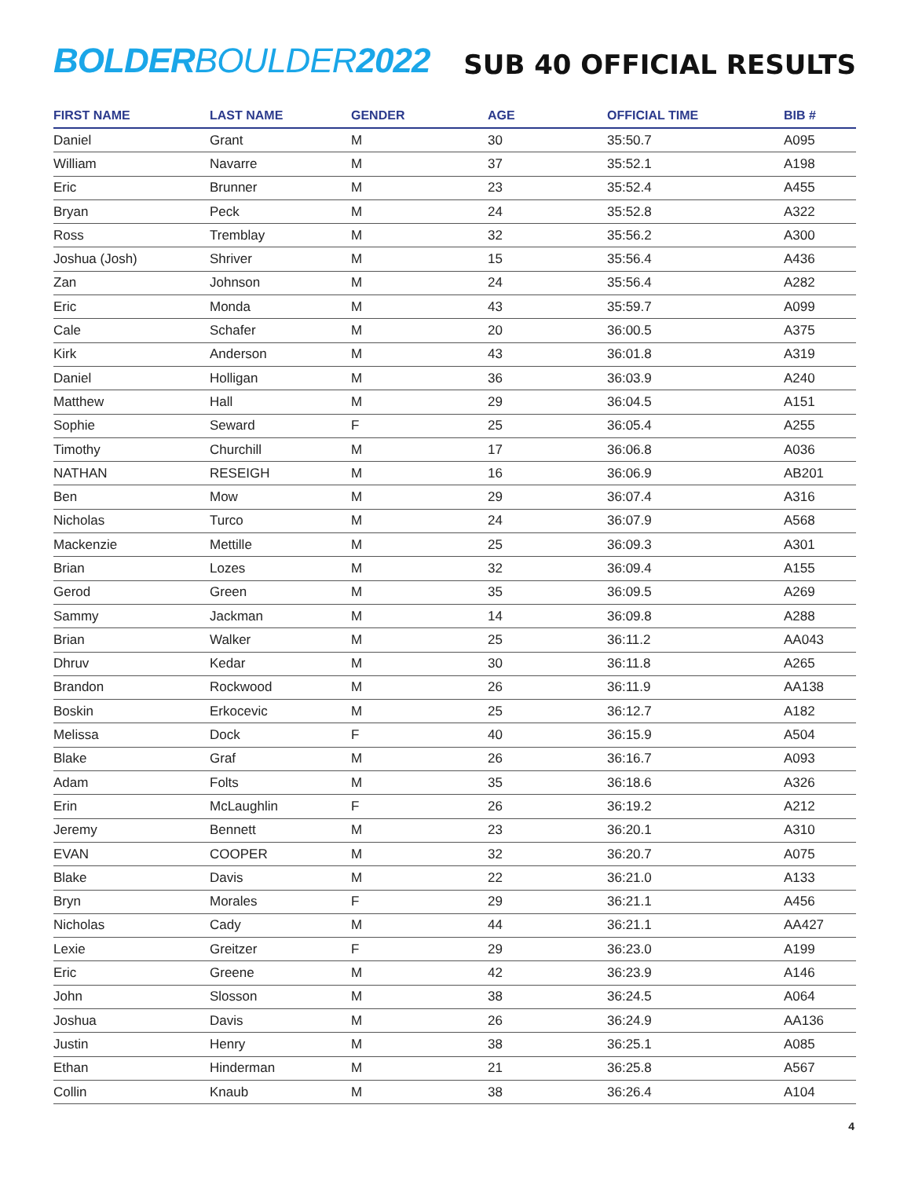BOLDERBOULDER2022
SUB 40 OFFICIAL RESULTS
| FIRST NAME | LAST NAME | GENDER | AGE | OFFICIAL TIME | BIB # |
| --- | --- | --- | --- | --- | --- |
| Daniel | Grant | M | 30 | 35:50.7 | A095 |
| William | Navarre | M | 37 | 35:52.1 | A198 |
| Eric | Brunner | M | 23 | 35:52.4 | A455 |
| Bryan | Peck | M | 24 | 35:52.8 | A322 |
| Ross | Tremblay | M | 32 | 35:56.2 | A300 |
| Joshua (Josh) | Shriver | M | 15 | 35:56.4 | A436 |
| Zan | Johnson | M | 24 | 35:56.4 | A282 |
| Eric | Monda | M | 43 | 35:59.7 | A099 |
| Cale | Schafer | M | 20 | 36:00.5 | A375 |
| Kirk | Anderson | M | 43 | 36:01.8 | A319 |
| Daniel | Holligan | M | 36 | 36:03.9 | A240 |
| Matthew | Hall | M | 29 | 36:04.5 | A151 |
| Sophie | Seward | F | 25 | 36:05.4 | A255 |
| Timothy | Churchill | M | 17 | 36:06.8 | A036 |
| NATHAN | RESEIGH | M | 16 | 36:06.9 | AB201 |
| Ben | Mow | M | 29 | 36:07.4 | A316 |
| Nicholas | Turco | M | 24 | 36:07.9 | A568 |
| Mackenzie | Mettille | M | 25 | 36:09.3 | A301 |
| Brian | Lozes | M | 32 | 36:09.4 | A155 |
| Gerod | Green | M | 35 | 36:09.5 | A269 |
| Sammy | Jackman | M | 14 | 36:09.8 | A288 |
| Brian | Walker | M | 25 | 36:11.2 | AA043 |
| Dhruv | Kedar | M | 30 | 36:11.8 | A265 |
| Brandon | Rockwood | M | 26 | 36:11.9 | AA138 |
| Boskin | Erkocevic | M | 25 | 36:12.7 | A182 |
| Melissa | Dock | F | 40 | 36:15.9 | A504 |
| Blake | Graf | M | 26 | 36:16.7 | A093 |
| Adam | Folts | M | 35 | 36:18.6 | A326 |
| Erin | McLaughlin | F | 26 | 36:19.2 | A212 |
| Jeremy | Bennett | M | 23 | 36:20.1 | A310 |
| EVAN | COOPER | M | 32 | 36:20.7 | A075 |
| Blake | Davis | M | 22 | 36:21.0 | A133 |
| Bryn | Morales | F | 29 | 36:21.1 | A456 |
| Nicholas | Cady | M | 44 | 36:21.1 | AA427 |
| Lexie | Greitzer | F | 29 | 36:23.0 | A199 |
| Eric | Greene | M | 42 | 36:23.9 | A146 |
| John | Slosson | M | 38 | 36:24.5 | A064 |
| Joshua | Davis | M | 26 | 36:24.9 | AA136 |
| Justin | Henry | M | 38 | 36:25.1 | A085 |
| Ethan | Hinderman | M | 21 | 36:25.8 | A567 |
| Collin | Knaub | M | 38 | 36:26.4 | A104 |
4